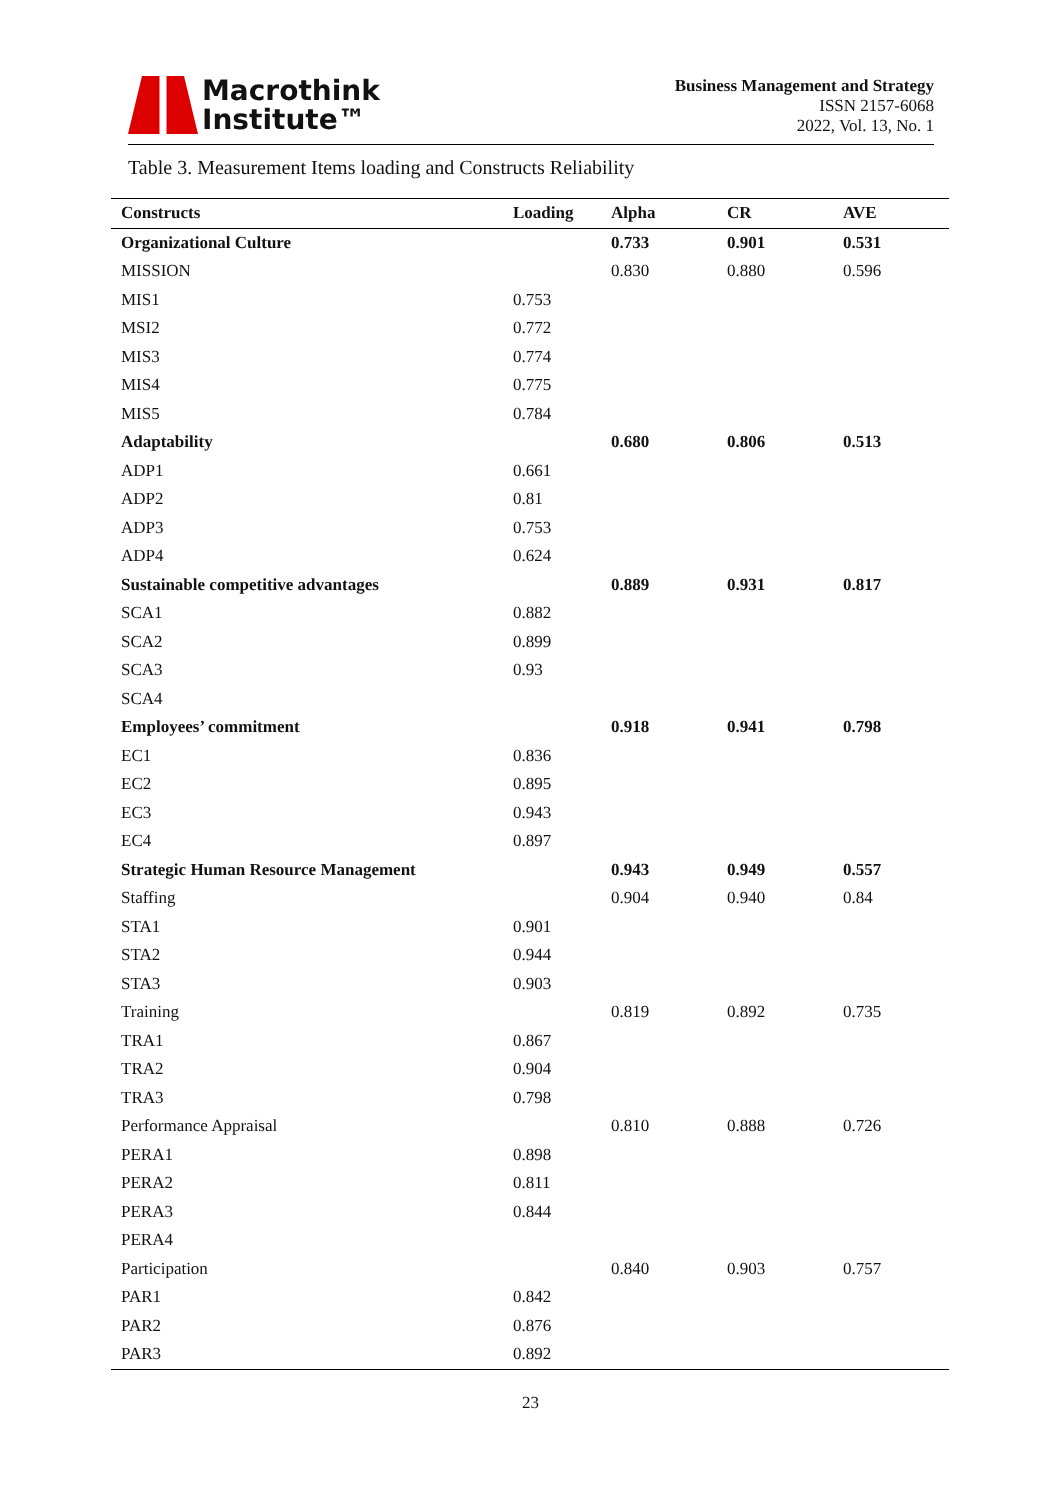Macrothink
Institute™
Business Management and Strategy
ISSN 2157-6068
2022, Vol. 13, No. 1
Table 3. Measurement Items loading and Constructs Reliability
| Constructs | Loading | Alpha | CR | AVE |
| --- | --- | --- | --- | --- |
| Organizational Culture | | 0.733 | 0.901 | 0.531 |
| MISSION | | 0.830 | 0.880 | 0.596 |
| MIS1 | 0.753 | | | |
| MSI2 | 0.772 | | | |
| MIS3 | 0.774 | | | |
| MIS4 | 0.775 | | | |
| MIS5 | 0.784 | | | |
| Adaptability | | 0.680 | 0.806 | 0.513 |
| ADP1 | 0.661 | | | |
| ADP2 | 0.81 | | | |
| ADP3 | 0.753 | | | |
| ADP4 | 0.624 | | | |
| Sustainable competitive advantages | | 0.889 | 0.931 | 0.817 |
| SCA1 | 0.882 | | | |
| SCA2 | 0.899 | | | |
| SCA3 | 0.93 | | | |
| SCA4 | | | | |
| Employees’ commitment | | 0.918 | 0.941 | 0.798 |
| EC1 | 0.836 | | | |
| EC2 | 0.895 | | | |
| EC3 | 0.943 | | | |
| EC4 | 0.897 | | | |
| Strategic Human Resource Management | | 0.943 | 0.949 | 0.557 |
| Staffing | | 0.904 | 0.940 | 0.84 |
| STA1 | 0.901 | | | |
| STA2 | 0.944 | | | |
| STA3 | 0.903 | | | |
| Training | | 0.819 | 0.892 | 0.735 |
| TRA1 | 0.867 | | | |
| TRA2 | 0.904 | | | |
| TRA3 | 0.798 | | | |
| Performance Appraisal | | 0.810 | 0.888 | 0.726 |
| PERA1 | 0.898 | | | |
| PERA2 | 0.811 | | | |
| PERA3 | 0.844 | | | |
| PERA4 | | | | |
| Participation | | 0.840 | 0.903 | 0.757 |
| PAR1 | 0.842 | | | |
| PAR2 | 0.876 | | | |
| PAR3 | 0.892 | | | |
23